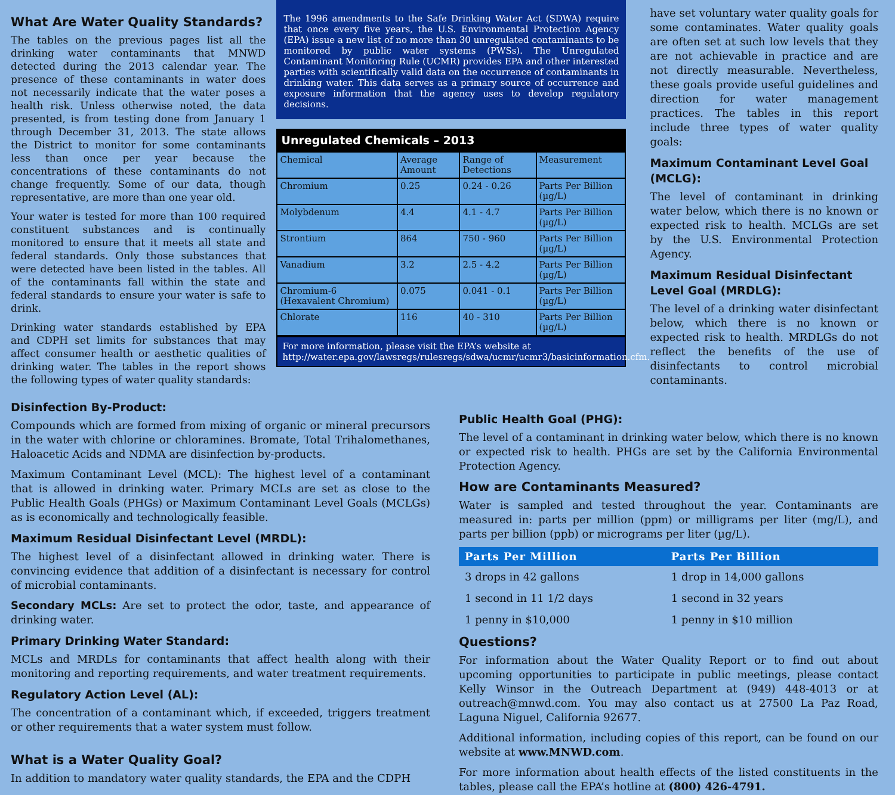What Are Water Quality Standards?
The tables on the previous pages list all the drinking water contaminants that MNWD detected during the 2013 calendar year. The presence of these contaminants in water does not necessarily indicate that the water poses a health risk. Unless otherwise noted, the data presented, is from testing done from January 1 through December 31, 2013. The state allows the District to monitor for some contaminants less than once per year because the concentrations of these contaminants do not change frequently. Some of our data, though representative, are more than one year old.
Your water is tested for more than 100 required constituent substances and is continually monitored to ensure that it meets all state and federal standards. Only those substances that were detected have been listed in the tables. All of the contaminants fall within the state and federal standards to ensure your water is safe to drink.
Drinking water standards established by EPA and CDPH set limits for substances that may affect consumer health or aesthetic qualities of drinking water. The tables in the report shows the following types of water quality standards:
The 1996 amendments to the Safe Drinking Water Act (SDWA) require that once every five years, the U.S. Environmental Protection Agency (EPA) issue a new list of no more than 30 unregulated contaminants to be monitored by public water systems (PWSs). The Unregulated Contaminant Monitoring Rule (UCMR) provides EPA and other interested parties with scientifically valid data on the occurrence of contaminants in drinking water. This data serves as a primary source of occurrence and exposure information that the agency uses to develop regulatory decisions.
Unregulated Chemicals – 2013
| Chemical | Average Amount | Range of Detections | Measurement |
| --- | --- | --- | --- |
| Chromium | 0.25 | 0.24 - 0.26 | Parts Per Billion (µg/L) |
| Molybdenum | 4.4 | 4.1 - 4.7 | Parts Per Billion (µg/L) |
| Strontium | 864 | 750 - 960 | Parts Per Billion (µg/L) |
| Vanadium | 3.2 | 2.5 - 4.2 | Parts Per Billion (µg/L) |
| Chromium-6 (Hexavalent Chromium) | 0.075 | 0.041 - 0.1 | Parts Per Billion (µg/L) |
| Chlorate | 116 | 40 - 310 | Parts Per Billion (µg/L) |
For more information, please visit the EPA’s website at http://water.epa.gov/lawsregs/rulesregs/sdwa/ucmr/ucmr3/basicinformation.cfm.
have set voluntary water quality goals for some contaminates. Water quality goals are often set at such low levels that they are not achievable in practice and are not directly measurable. Nevertheless, these goals provide useful guidelines and direction for water management practices. The tables in this report include three types of water quality goals:
Maximum Contaminant Level Goal (MCLG):
The level of contaminant in drinking water below, which there is no known or expected risk to health. MCLGs are set by the U.S. Environmental Protection Agency.
Maximum Residual Disinfectant Level Goal (MRDLG):
The level of a drinking water disinfectant below, which there is no known or expected risk to health. MRDLGs do not reflect the benefits of the use of disinfectants to control microbial contaminants.
Disinfection By-Product:
Compounds which are formed from mixing of organic or mineral precursors in the water with chlorine or chloramines. Bromate, Total Trihalomethanes, Haloacetic Acids and NDMA are disinfection by-products.
Maximum Contaminant Level (MCL): The highest level of a contaminant that is allowed in drinking water. Primary MCLs are set as close to the Public Health Goals (PHGs) or Maximum Contaminant Level Goals (MCLGs) as is economically and technologically feasible.
Maximum Residual Disinfectant Level (MRDL):
The highest level of a disinfectant allowed in drinking water. There is convincing evidence that addition of a disinfectant is necessary for control of microbial contaminants.
Secondary MCLs: Are set to protect the odor, taste, and appearance of drinking water.
Primary Drinking Water Standard:
MCLs and MRDLs for contaminants that affect health along with their monitoring and reporting requirements, and water treatment requirements.
Regulatory Action Level (AL):
The concentration of a contaminant which, if exceeded, triggers treatment or other requirements that a water system must follow.
What is a Water Quality Goal?
In addition to mandatory water quality standards, the EPA and the CDPH
Public Health Goal (PHG):
The level of a contaminant in drinking water below, which there is no known or expected risk to health. PHGs are set by the California Environmental Protection Agency.
How are Contaminants Measured?
Water is sampled and tested throughout the year. Contaminants are measured in: parts per million (ppm) or milligrams per liter (mg/L), and parts per billion (ppb) or micrograms per liter (µg/L).
| Parts Per Million | Parts Per Billion |
| --- | --- |
| 3 drops in 42 gallons | 1 drop in 14,000 gallons |
| 1 second in 11 1/2 days | 1 second in 32 years |
| 1 penny in $10,000 | 1 penny in $10 million |
Questions?
For information about the Water Quality Report or to find out about upcoming opportunities to participate in public meetings, please contact Kelly Winsor in the Outreach Department at (949) 448-4013 or at outreach@mnwd.com. You may also contact us at 27500 La Paz Road, Laguna Niguel, California 92677.
Additional information, including copies of this report, can be found on our website at www.MNWD.com.
For more information about health effects of the listed constituents in the tables, please call the EPA’s hotline at (800) 426-4791.